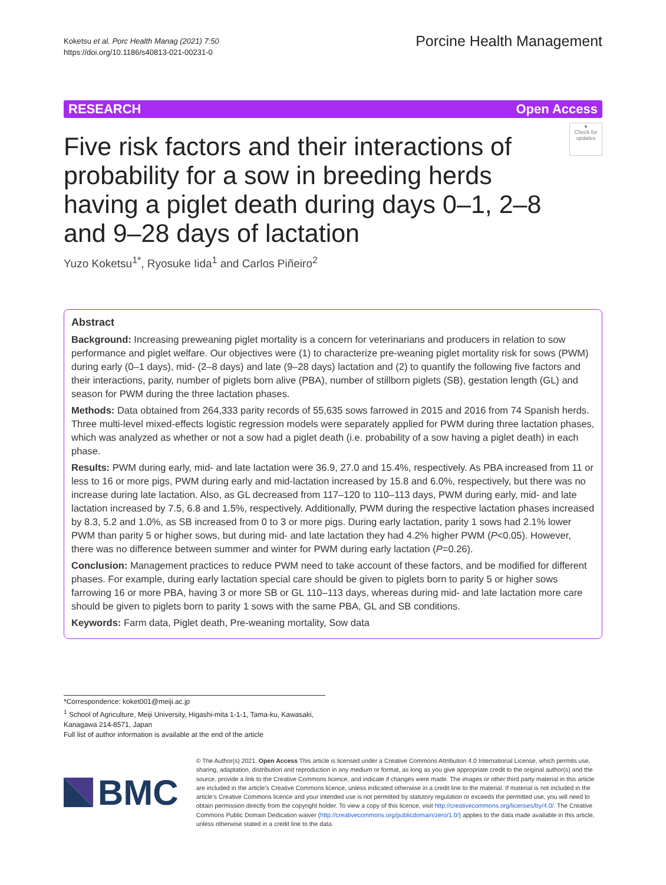Koketsu et al. Porc Health Manag (2021) 7:50
https://doi.org/10.1186/s40813-021-00231-0
Porcine Health Management
RESEARCH Open Access
●
Check for updates
Five risk factors and their interactions of probability for a sow in breeding herds having a piglet death during days 0–1, 2–8 and 9–28 days of lactation
Yuzo Koketsu<sup>1*</sup>, Ryosuke Iida<sup>1</sup> and Carlos Piñeiro<sup>2</sup>
Abstract
Background: Increasing preweaning piglet mortality is a concern for veterinarians and producers in relation to sow performance and piglet welfare. Our objectives were (1) to characterize pre-weaning piglet mortality risk for sows (PWM) during early (0–1 days), mid- (2–8 days) and late (9–28 days) lactation and (2) to quantify the following five factors and their interactions, parity, number of piglets born alive (PBA), number of stillborn piglets (SB), gestation length (GL) and season for PWM during the three lactation phases.
Methods: Data obtained from 264,333 parity records of 55,635 sows farrowed in 2015 and 2016 from 74 Spanish herds. Three multi-level mixed-effects logistic regression models were separately applied for PWM during three lactation phases, which was analyzed as whether or not a sow had a piglet death (i.e. probability of a sow having a piglet death) in each phase.
Results: PWM during early, mid- and late lactation were 36.9, 27.0 and 15.4%, respectively. As PBA increased from 11 or less to 16 or more pigs, PWM during early and mid-lactation increased by 15.8 and 6.0%, respectively, but there was no increase during late lactation. Also, as GL decreased from 117–120 to 110–113 days, PWM during early, mid- and late lactation increased by 7.5, 6.8 and 1.5%, respectively. Additionally, PWM during the respective lactation phases increased by 8.3, 5.2 and 1.0%, as SB increased from 0 to 3 or more pigs. During early lactation, parity 1 sows had 2.1% lower PWM than parity 5 or higher sows, but during mid- and late lactation they had 4.2% higher PWM (P<0.05). However, there was no difference between summer and winter for PWM during early lactation (P=0.26).
Conclusion: Management practices to reduce PWM need to take account of these factors, and be modified for different phases. For example, during early lactation special care should be given to piglets born to parity 5 or higher sows farrowing 16 or more PBA, having 3 or more SB or GL 110–113 days, whereas during mid- and late lactation more care should be given to piglets born to parity 1 sows with the same PBA, GL and SB conditions.
Keywords: Farm data, Piglet death, Pre-weaning mortality, Sow data
*Correspondence: koket001@meiji.ac.jp
<sup>1</sup> School of Agriculture, Meiji University, Higashi-mita 1-1-1, Tama-ku, Kawasaki, Kanagawa 214-8571, Japan
Full list of author information is available at the end of the article
BMC
© The Author(s) 2021. Open Access This article is licensed under a Creative Commons Attribution 4.0 International License, which permits use, sharing, adaptation, distribution and reproduction in any medium or format, as long as you give appropriate credit to the original author(s) and the source, provide a link to the Creative Commons licence, and indicate if changes were made. The images or other third party material in this article are included in the article’s Creative Commons licence, unless indicated otherwise in a credit line to the material. If material is not included in the article’s Creative Commons licence and your intended use is not permitted by statutory regulation or exceeds the permitted use, you will need to obtain permission directly from the copyright holder. To view a copy of this licence, visit http://creativecommons.org/licenses/by/4.0/. The Creative Commons Public Domain Dedication waiver (http://creativecommons.org/publicdomain/zero/1.0/) applies to the data made available in this article, unless otherwise stated in a credit line to the data.